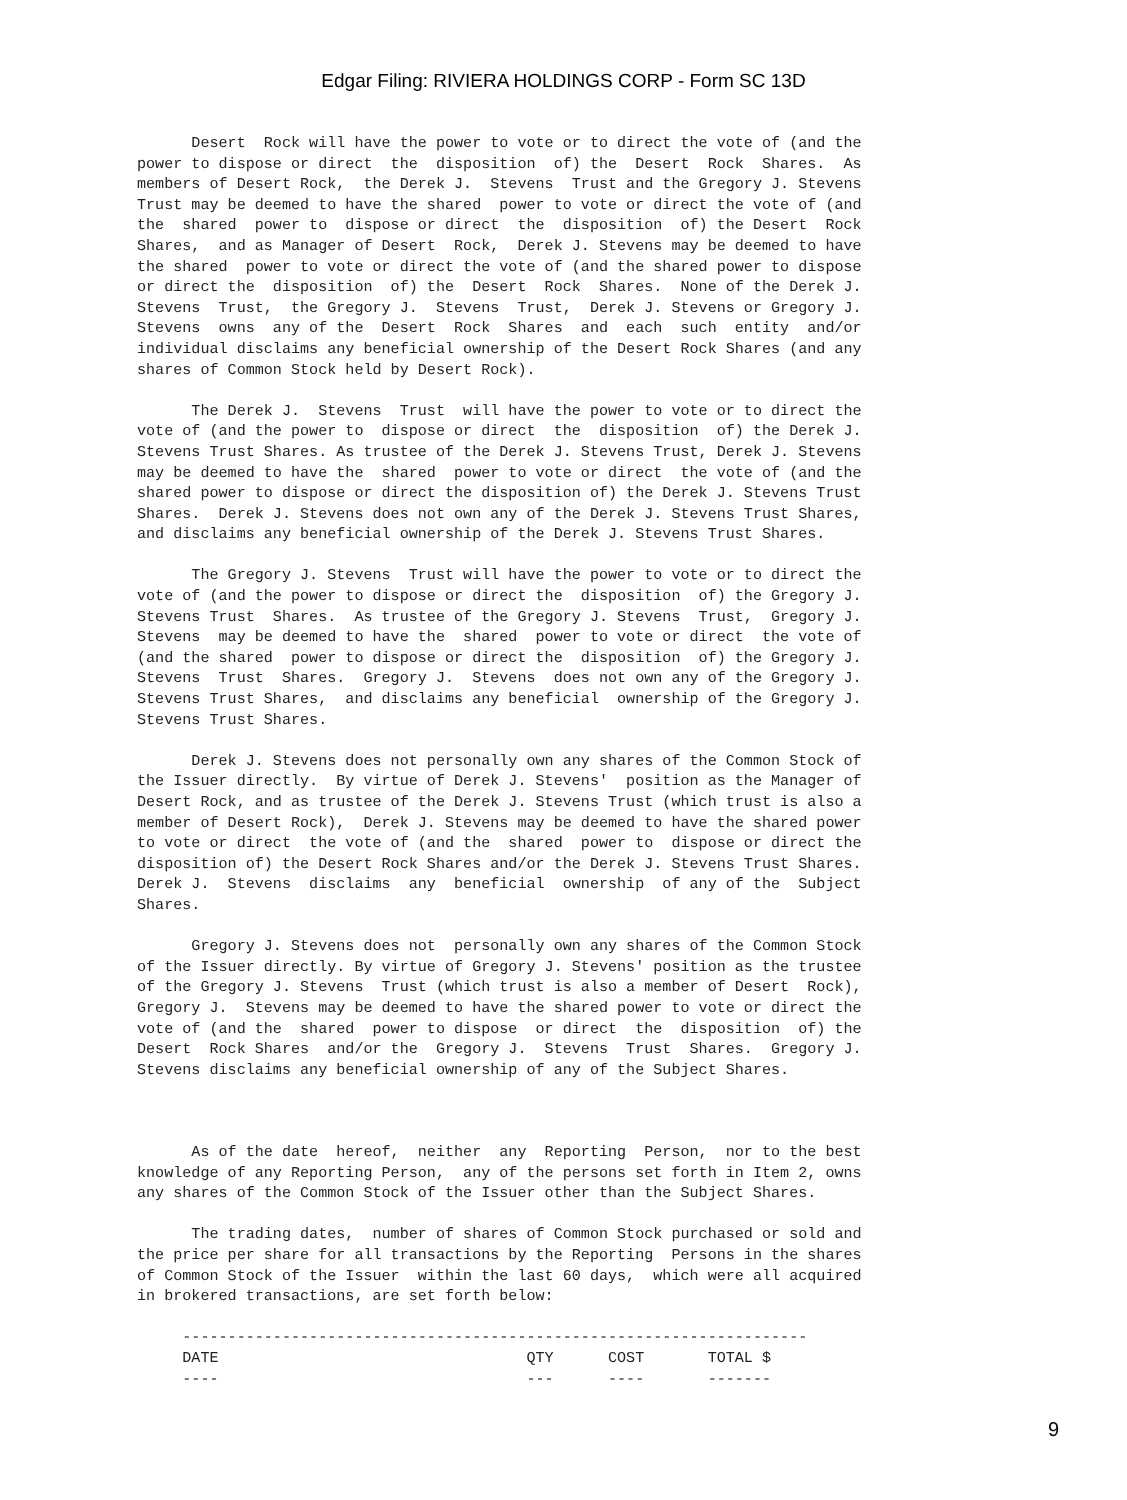Edgar Filing: RIVIERA HOLDINGS CORP - Form SC 13D
      Desert  Rock will have the power to vote or to direct the vote of (and the
power to dispose or direct  the  disposition  of) the  Desert  Rock  Shares.  As
members of Desert Rock,  the Derek J.  Stevens  Trust and the Gregory J. Stevens
Trust may be deemed to have the shared  power to vote or direct the vote of (and
the  shared  power to  dispose or direct  the  disposition  of) the Desert  Rock
Shares,  and as Manager of Desert  Rock,  Derek J. Stevens may be deemed to have
the shared  power to vote or direct the vote of (and the shared power to dispose
or direct the  disposition  of) the  Desert  Rock  Shares.  None of the Derek J.
Stevens  Trust,  the Gregory J.  Stevens  Trust,  Derek J. Stevens or Gregory J.
Stevens  owns  any of the  Desert  Rock  Shares  and  each  such  entity  and/or
individual disclaims any beneficial ownership of the Desert Rock Shares (and any
shares of Common Stock held by Desert Rock).

      The Derek J.  Stevens  Trust  will have the power to vote or to direct the
vote of (and the power to  dispose or direct  the  disposition  of) the Derek J.
Stevens Trust Shares. As trustee of the Derek J. Stevens Trust, Derek J. Stevens
may be deemed to have the  shared  power to vote or direct  the vote of (and the
shared power to dispose or direct the disposition of) the Derek J. Stevens Trust
Shares.  Derek J. Stevens does not own any of the Derek J. Stevens Trust Shares,
and disclaims any beneficial ownership of the Derek J. Stevens Trust Shares.

      The Gregory J. Stevens  Trust will have the power to vote or to direct the
vote of (and the power to dispose or direct the  disposition  of) the Gregory J.
Stevens Trust  Shares.  As trustee of the Gregory J. Stevens  Trust,  Gregory J.
Stevens  may be deemed to have the  shared  power to vote or direct  the vote of
(and the shared  power to dispose or direct the  disposition  of) the Gregory J.
Stevens  Trust  Shares.  Gregory J.  Stevens  does not own any of the Gregory J.
Stevens Trust Shares,  and disclaims any beneficial  ownership of the Gregory J.
Stevens Trust Shares.

      Derek J. Stevens does not personally own any shares of the Common Stock of
the Issuer directly.  By virtue of Derek J. Stevens'  position as the Manager of
Desert Rock, and as trustee of the Derek J. Stevens Trust (which trust is also a
member of Desert Rock),  Derek J. Stevens may be deemed to have the shared power
to vote or direct  the vote of (and the  shared  power to  dispose or direct the
disposition of) the Desert Rock Shares and/or the Derek J. Stevens Trust Shares.
Derek J.  Stevens  disclaims  any  beneficial  ownership  of any of the  Subject
Shares.

      Gregory J. Stevens does not  personally own any shares of the Common Stock
of the Issuer directly. By virtue of Gregory J. Stevens' position as the trustee
of the Gregory J. Stevens  Trust (which trust is also a member of Desert  Rock),
Gregory J.  Stevens may be deemed to have the shared power to vote or direct the
vote of (and the  shared  power to dispose  or direct  the  disposition  of) the
Desert  Rock Shares  and/or the  Gregory J.  Stevens  Trust  Shares.  Gregory J.
Stevens disclaims any beneficial ownership of any of the Subject Shares.



      As of the date  hereof,  neither  any  Reporting  Person,  nor to the best
knowledge of any Reporting Person,  any of the persons set forth in Item 2, owns
any shares of the Common Stock of the Issuer other than the Subject Shares.

      The trading dates,  number of shares of Common Stock purchased or sold and
the price per share for all transactions by the Reporting  Persons in the shares
of Common Stock of the Issuer  within the last 60 days,  which were all acquired
in brokered transactions, are set forth below:

     ---------------------------------------------------------------------
     DATE                                  QTY      COST       TOTAL $
     ----                                  ---      ----       -------
9